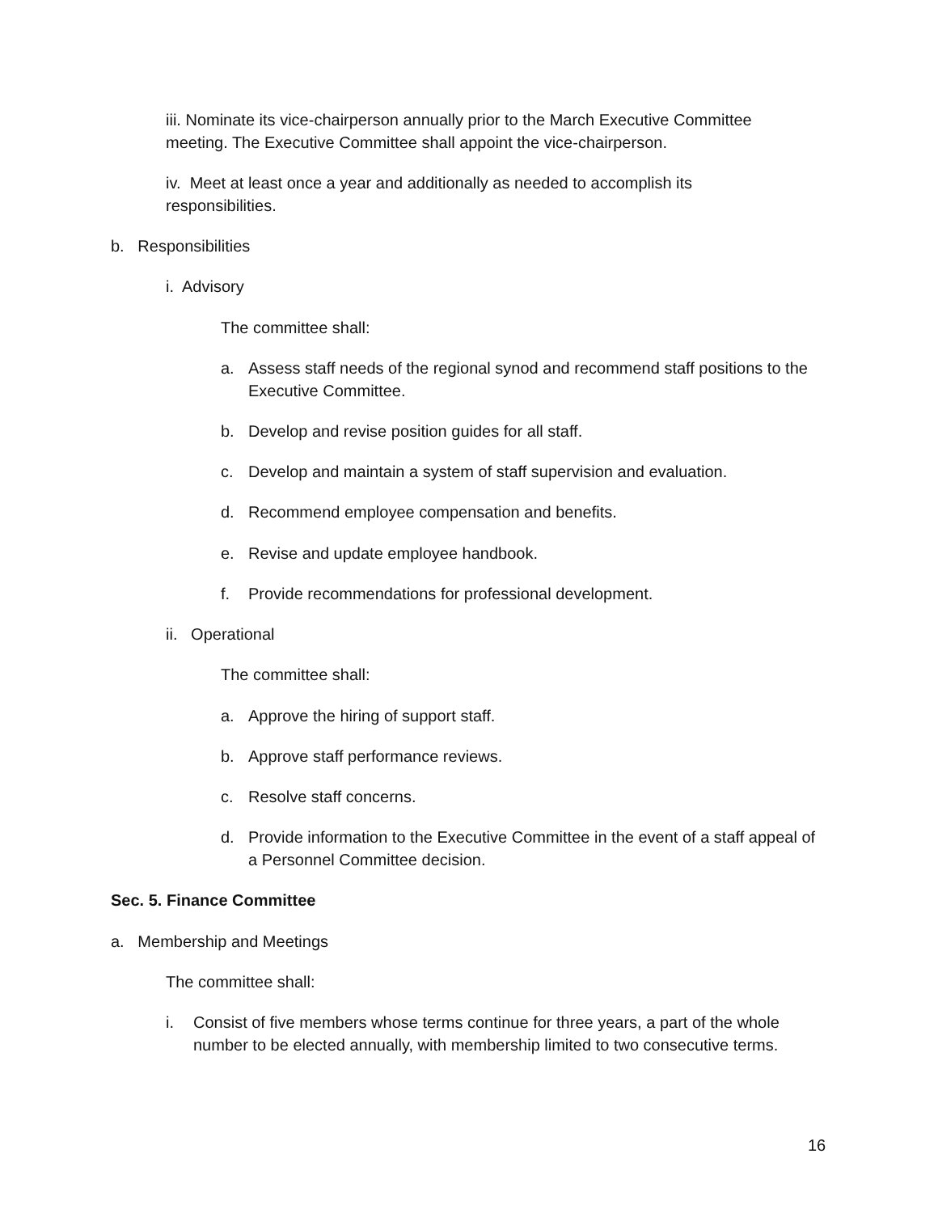iii. Nominate its vice-chairperson annually prior to the March Executive Committee meeting. The Executive Committee shall appoint the vice-chairperson.
iv. Meet at least once a year and additionally as needed to accomplish its responsibilities.
b. Responsibilities
i. Advisory
The committee shall:
a. Assess staff needs of the regional synod and recommend staff positions to the Executive Committee.
b. Develop and revise position guides for all staff.
c. Develop and maintain a system of staff supervision and evaluation.
d. Recommend employee compensation and benefits.
e. Revise and update employee handbook.
f. Provide recommendations for professional development.
ii. Operational
The committee shall:
a. Approve the hiring of support staff.
b. Approve staff performance reviews.
c. Resolve staff concerns.
d. Provide information to the Executive Committee in the event of a staff appeal of a Personnel Committee decision.
Sec. 5. Finance Committee
a. Membership and Meetings
The committee shall:
i. Consist of five members whose terms continue for three years, a part of the whole number to be elected annually, with membership limited to two consecutive terms.
16